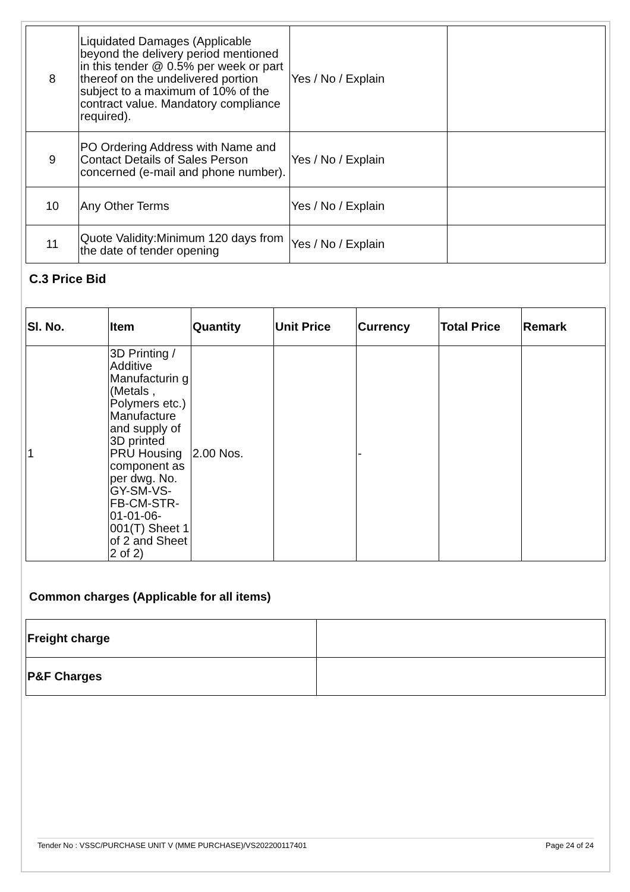| 8 | Liquidated Damages (Applicable beyond the delivery period mentioned in this tender @ 0.5% per week or part thereof on the undelivered portion subject to a maximum of 10% of the contract value. Mandatory compliance required). | Yes / No / Explain | |
| 9 | PO Ordering Address with Name and Contact Details of Sales Person concerned (e-mail and phone number). | Yes / No / Explain | |
| 10 | Any Other Terms | Yes / No / Explain | |
| 11 | Quote Validity:Minimum 120 days from the date of tender opening | Yes / No / Explain | |
C.3 Price Bid
| Sl. No. | Item | Quantity | Unit Price | Currency | Total Price | Remark |
| --- | --- | --- | --- | --- | --- | --- |
| 1 | 3D Printing / Additive Manufacturin g (Metals , Polymers etc.) Manufacture and supply of 3D printed PRU Housing component as per dwg. No. GY-SM-VS-FB-CM-STR-01-01-06-001(T) Sheet 1 of 2 and Sheet 2 of 2) | 2.00 Nos. | | - | | |
Common charges (Applicable for all items)
| Freight charge | |
| P&F Charges | |
Tender No : VSSC/PURCHASE UNIT V (MME PURCHASE)/VS202200117401 Page 24 of 24